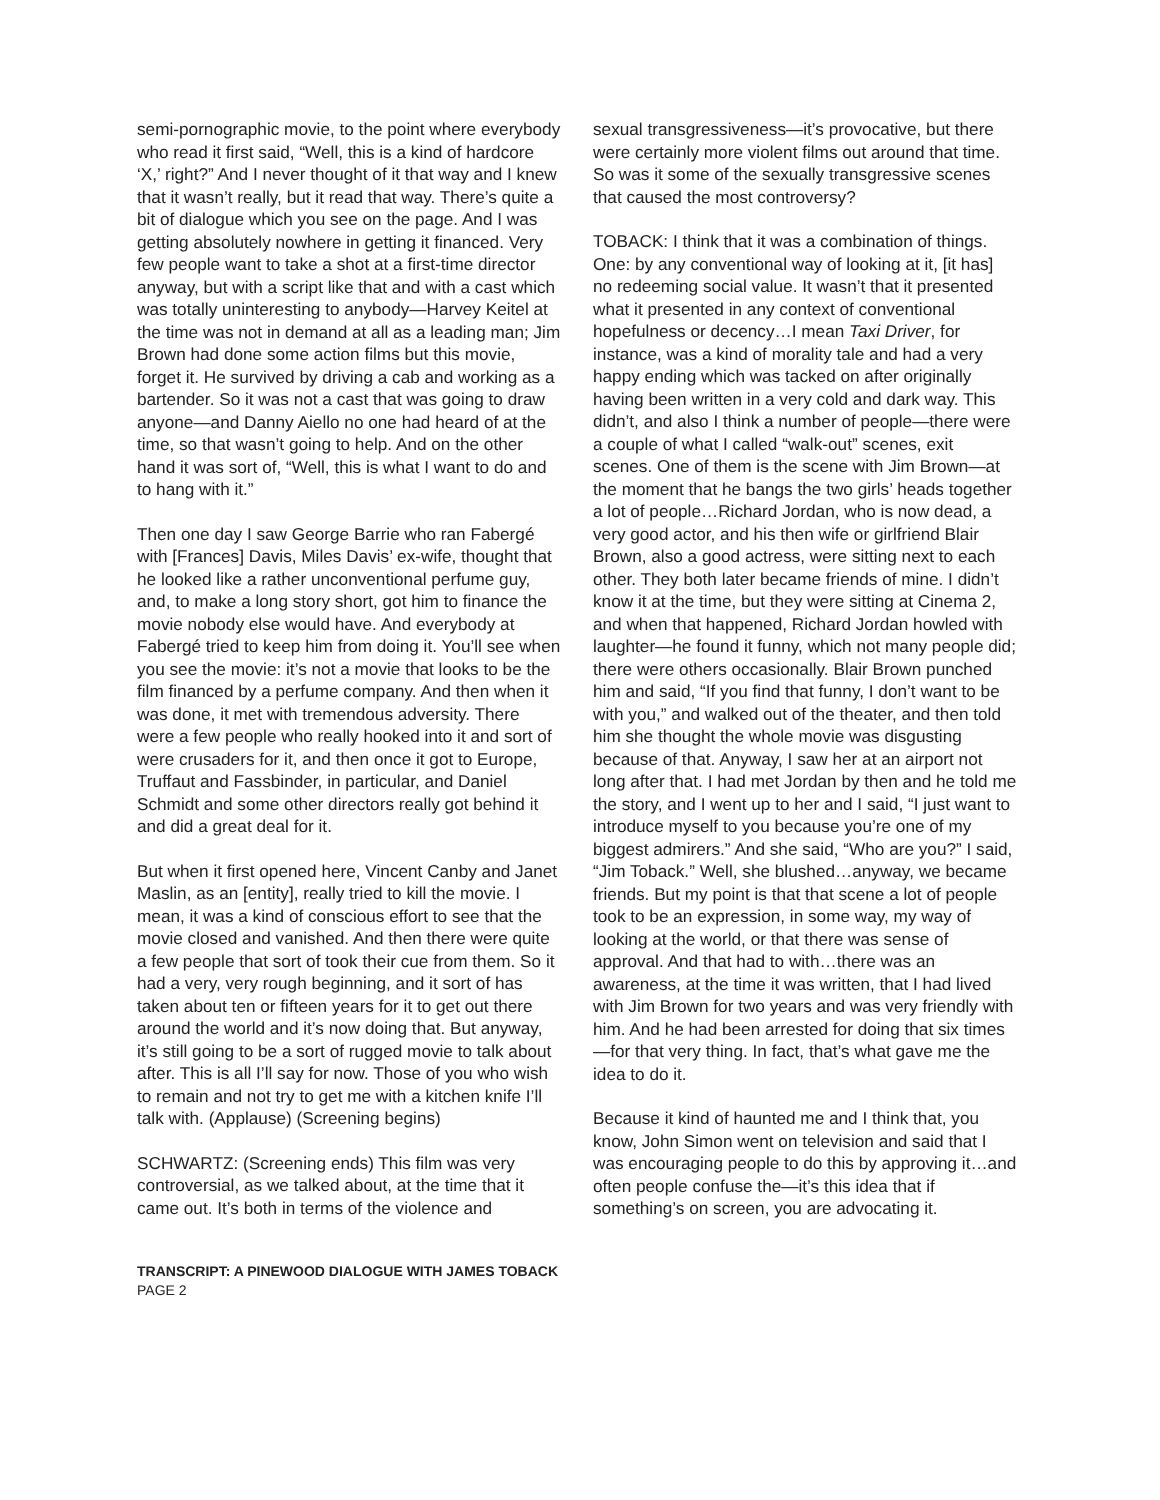semi-pornographic movie, to the point where everybody who read it first said, “Well, this is a kind of hardcore ‘X,’ right?” And I never thought of it that way and I knew that it wasn’t really, but it read that way. There’s quite a bit of dialogue which you see on the page. And I was getting absolutely nowhere in getting it financed. Very few people want to take a shot at a first-time director anyway, but with a script like that and with a cast which was totally uninteresting to anybody—Harvey Keitel at the time was not in demand at all as a leading man; Jim Brown had done some action films but this movie, forget it. He survived by driving a cab and working as a bartender. So it was not a cast that was going to draw anyone—and Danny Aiello no one had heard of at the time, so that wasn’t going to help. And on the other hand it was sort of, “Well, this is what I want to do and to hang with it.”
Then one day I saw George Barrie who ran Fabergé with [Frances] Davis, Miles Davis’ ex-wife, thought that he looked like a rather unconventional perfume guy, and, to make a long story short, got him to finance the movie nobody else would have. And everybody at Fabergé tried to keep him from doing it. You’ll see when you see the movie: it’s not a movie that looks to be the film financed by a perfume company. And then when it was done, it met with tremendous adversity. There were a few people who really hooked into it and sort of were crusaders for it, and then once it got to Europe, Truffaut and Fassbinder, in particular, and Daniel Schmidt and some other directors really got behind it and did a great deal for it.
But when it first opened here, Vincent Canby and Janet Maslin, as an [entity], really tried to kill the movie. I mean, it was a kind of conscious effort to see that the movie closed and vanished. And then there were quite a few people that sort of took their cue from them. So it had a very, very rough beginning, and it sort of has taken about ten or fifteen years for it to get out there around the world and it’s now doing that. But anyway, it’s still going to be a sort of rugged movie to talk about after. This is all I’ll say for now. Those of you who wish to remain and not try to get me with a kitchen knife I’ll talk with. (Applause) (Screening begins)
SCHWARTZ: (Screening ends) This film was very controversial, as we talked about, at the time that it came out. It’s both in terms of the violence and
sexual transgressiveness—it’s provocative, but there were certainly more violent films out around that time. So was it some of the sexually transgressive scenes that caused the most controversy?
TOBACK: I think that it was a combination of things. One: by any conventional way of looking at it, [it has] no redeeming social value. It wasn’t that it presented what it presented in any context of conventional hopefulness or decency…I mean Taxi Driver, for instance, was a kind of morality tale and had a very happy ending which was tacked on after originally having been written in a very cold and dark way. This didn’t, and also I think a number of people—there were a couple of what I called “walk-out” scenes, exit scenes. One of them is the scene with Jim Brown—at the moment that he bangs the two girls’ heads together a lot of people…Richard Jordan, who is now dead, a very good actor, and his then wife or girlfriend Blair Brown, also a good actress, were sitting next to each other. They both later became friends of mine. I didn’t know it at the time, but they were sitting at Cinema 2, and when that happened, Richard Jordan howled with laughter—he found it funny, which not many people did; there were others occasionally. Blair Brown punched him and said, “If you find that funny, I don’t want to be with you,” and walked out of the theater, and then told him she thought the whole movie was disgusting because of that. Anyway, I saw her at an airport not long after that. I had met Jordan by then and he told me the story, and I went up to her and I said, “I just want to introduce myself to you because you’re one of my biggest admirers.” And she said, “Who are you?” I said, “Jim Toback.” Well, she blushed…anyway, we became friends. But my point is that that scene a lot of people took to be an expression, in some way, my way of looking at the world, or that there was sense of approval. And that had to with…there was an awareness, at the time it was written, that I had lived with Jim Brown for two years and was very friendly with him. And he had been arrested for doing that six times—for that very thing. In fact, that’s what gave me the idea to do it.
Because it kind of haunted me and I think that, you know, John Simon went on television and said that I was encouraging people to do this by approving it…and often people confuse the—it’s this idea that if something’s on screen, you are advocating it.
TRANSCRIPT: A PINEWOOD DIALOGUE WITH JAMES TOBACK
PAGE 2